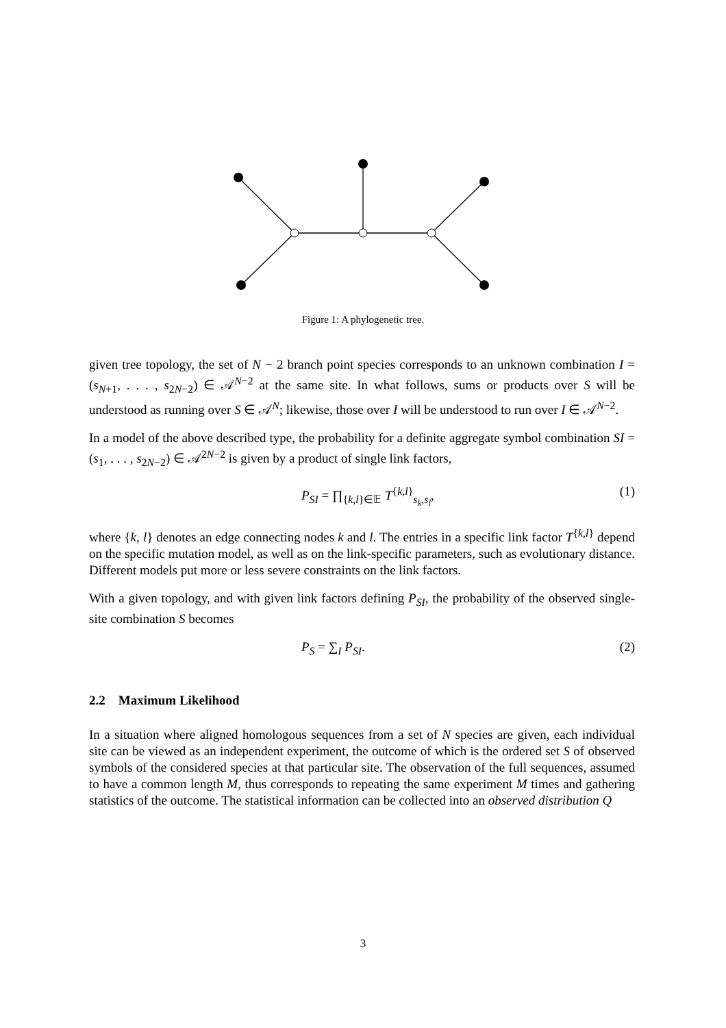Figure 1: A phylogenetic tree.
given tree topology, the set of N − 2 branch point species corresponds to an unknown combination I = (s<sub>N+1</sub>, . . . , s<sub>2N−2</sub>) ∈ 𝒜<sup>N−2</sup> at the same site. In what follows, sums or products over S will be understood as running over S ∈ 𝒜<sup>N</sup>; likewise, those over I will be understood to run over I ∈ 𝒜<sup>N−2</sup>.
In a model of the above described type, the probability for a definite aggregate symbol combination SI = (s<sub>1</sub>, . . . , s<sub>2N−2</sub>) ∈ 𝒜<sup>2N−2</sup> is given by a product of single link factors,
P<sub>SI</sub> = ∏<sub>{k,l}∈𝔼</sub> T<sup>{k,l}</sup><sub>s<sub>k</sub>,s<sub>l</sub></sub>, (1)
where {k, l} denotes an edge connecting nodes k and l. The entries in a specific link factor T<sup>{k,l}</sup> depend on the specific mutation model, as well as on the link-specific parameters, such as evolutionary distance. Different models put more or less severe constraints on the link factors.
With a given topology, and with given link factors defining P<sub>SI</sub>, the probability of the observed single-site combination S becomes
P<sub>S</sub> = ∑<sub>I</sub> P<sub>SI</sub>. (2)
2.2 Maximum Likelihood
In a situation where aligned homologous sequences from a set of N species are given, each individual site can be viewed as an independent experiment, the outcome of which is the ordered set S of observed symbols of the considered species at that particular site. The observation of the full sequences, assumed to have a common length M, thus corresponds to repeating the same experiment M times and gathering statistics of the outcome. The statistical information can be collected into an observed distribution Q
3